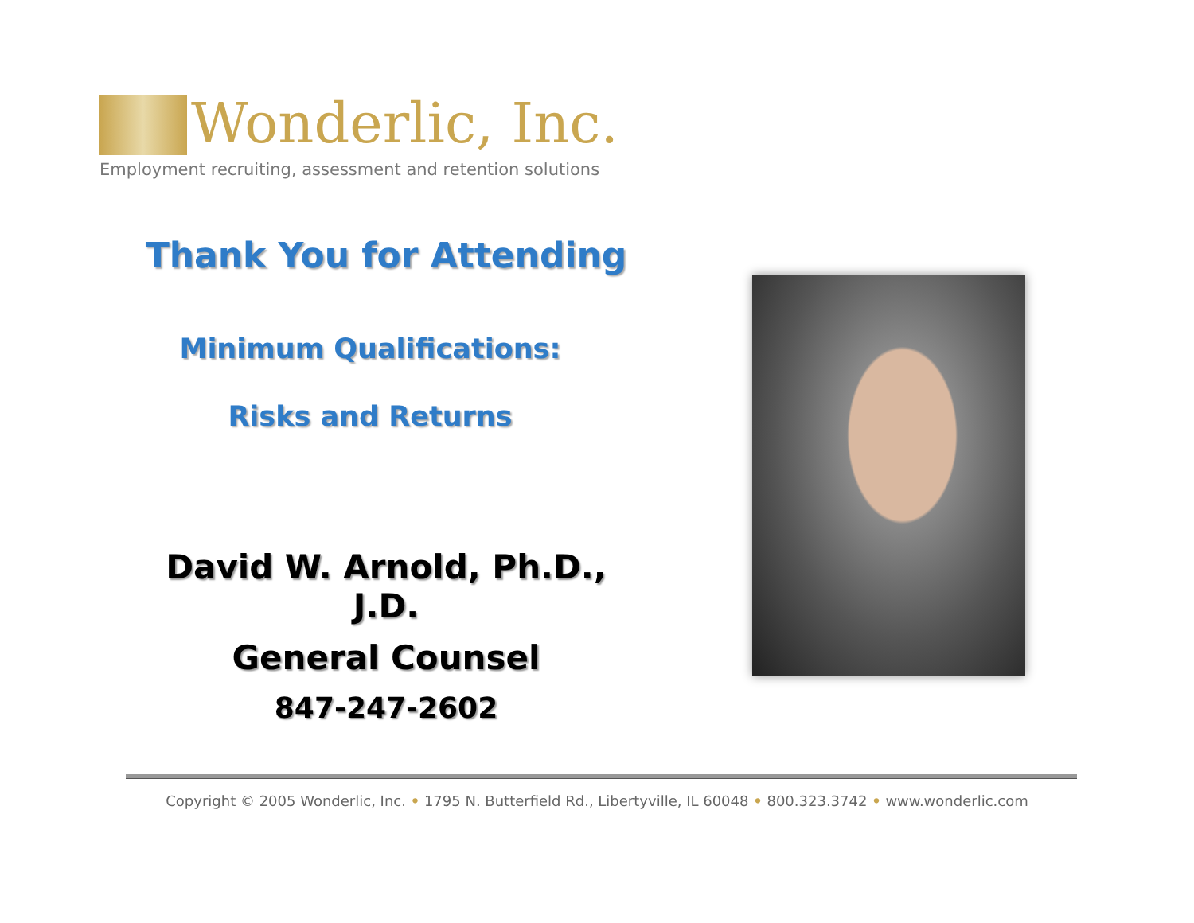Wonderlic, Inc.
Employment recruiting, assessment and retention solutions
Thank You for Attending
Minimum Qualifications:
Risks and Returns
David W. Arnold, Ph.D., J.D.
General Counsel
847-247-2602
Copyright © 2005 Wonderlic, Inc. • 1795 N. Butterfield Rd., Libertyville, IL 60048 • 800.323.3742 • www.wonderlic.com